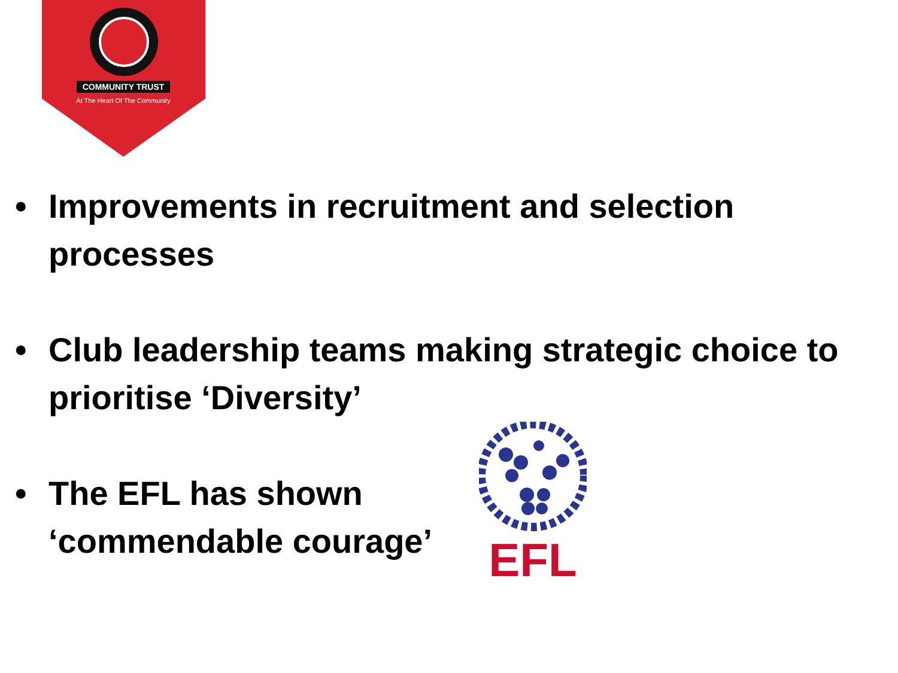COMMUNITY TRUST
At The Heart Of The Community
• Improvements in recruitment and selection processes
• Club leadership teams making strategic choice to prioritise ‘Diversity’
• The EFL has shown
‘commendable courage’
EFL